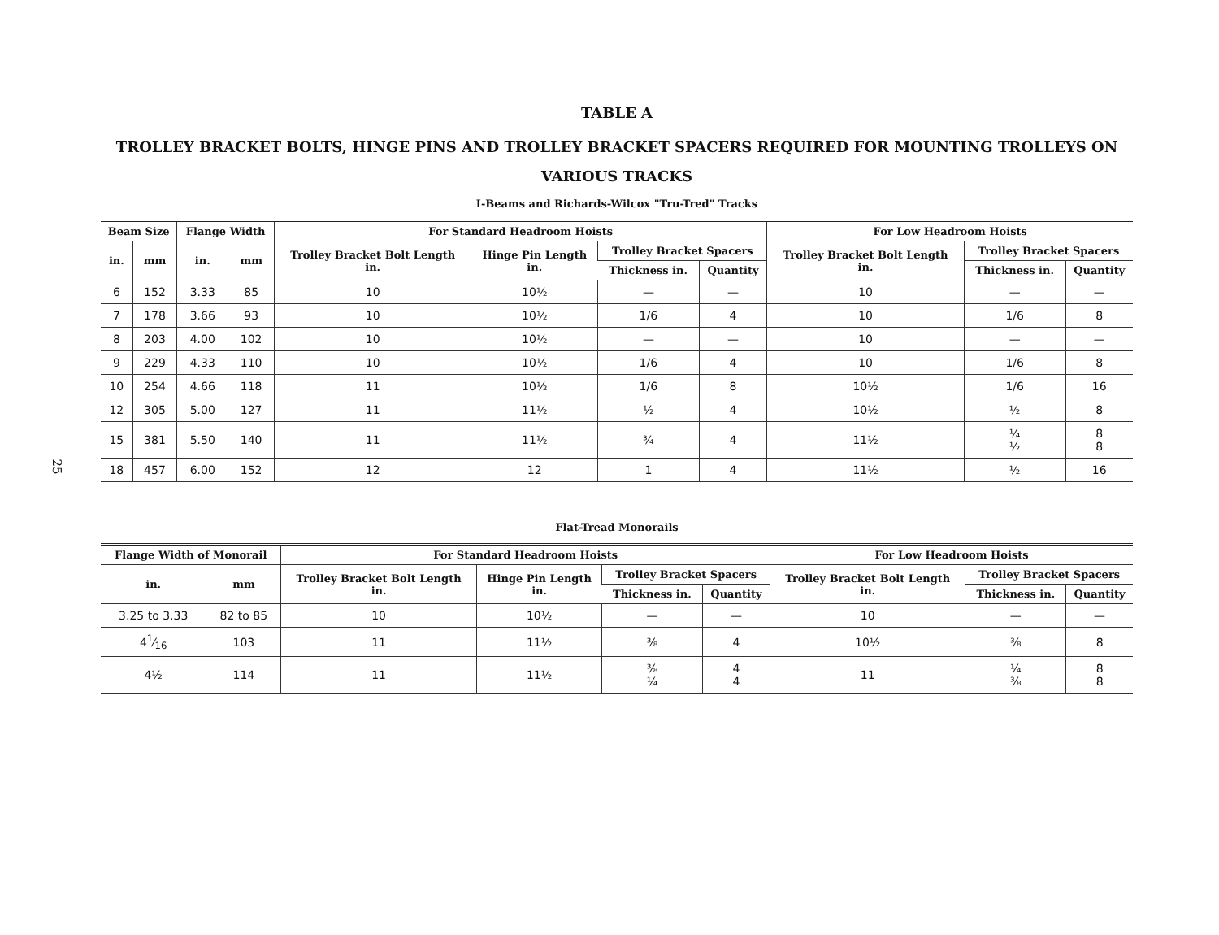25
TABLE A
TROLLEY BRACKET BOLTS, HINGE PINS AND TROLLEY BRACKET SPACERS REQUIRED FOR MOUNTING TROLLEYS ON VARIOUS TRACKS
I-Beams and Richards-Wilcox "Tru-Tred" Tracks
| Beam Size | | Flange Width | | For Standard Headroom Hoists | | | | For Low Headroom Hoists | | |
| --- | --- | --- | --- | --- | --- | --- | --- | --- | --- | --- |
| in. | mm | in. | mm | Trolley Bracket Bolt Length in. | Hinge Pin Length in. | Trolley Bracket Spacers | | Trolley Bracket Bolt Length in. | Trolley Bracket Spacers | |
| | | | | | | Thickness in. | Quantity | | Thickness in. | Quantity |
| 6 | 152 | 3.33 | 85 | 10 | 10½ | — | — | 10 | — | — |
| 7 | 178 | 3.66 | 93 | 10 | 10½ | 1/6 | 4 | 10 | 1/6 | 8 |
| 8 | 203 | 4.00 | 102 | 10 | 10½ | — | — | 10 | — | — |
| 9 | 229 | 4.33 | 110 | 10 | 10½ | 1/6 | 4 | 10 | 1/6 | 8 |
| 10 | 254 | 4.66 | 118 | 11 | 10½ | 1/6 | 8 | 10½ | 1/6 | 16 |
| 12 | 305 | 5.00 | 127 | 11 | 11½ | ½ | 4 | 10½ | ½ | 8 |
| 15 | 381 | 5.50 | 140 | 11 | 11½ | ¾ | 4 | 11½ | ¼ ½ | 8 8 |
| 18 | 457 | 6.00 | 152 | 12 | 12 | 1 | 4 | 11½ | ½ | 16 |
Flat-Tread Monorails
| Flange Width of Monorail | | For Standard Headroom Hoists | | | | For Low Headroom Hoists | | |
| --- | --- | --- | --- | --- | --- | --- | --- | --- |
| in. | mm | Trolley Bracket Bolt Length in. | Hinge Pin Length in. | Trolley Bracket Spacers | | Trolley Bracket Bolt Length in. | Trolley Bracket Spacers | |
| | | | | Thickness in. | Quantity | | Thickness in. | Quantity |
| 3.25 to 3.33 | 82 to 85 | 10 | 10½ | — | — | 10 | — | — |
| 41⁄16 | 103 | 11 | 11½ | ⅜ | 4 | 10½ | ⅜ | 8 |
| 4½ | 114 | 11 | 11½ | ⅜ ¼ | 4 4 | 11 | ¼ ⅜ | 8 8 |